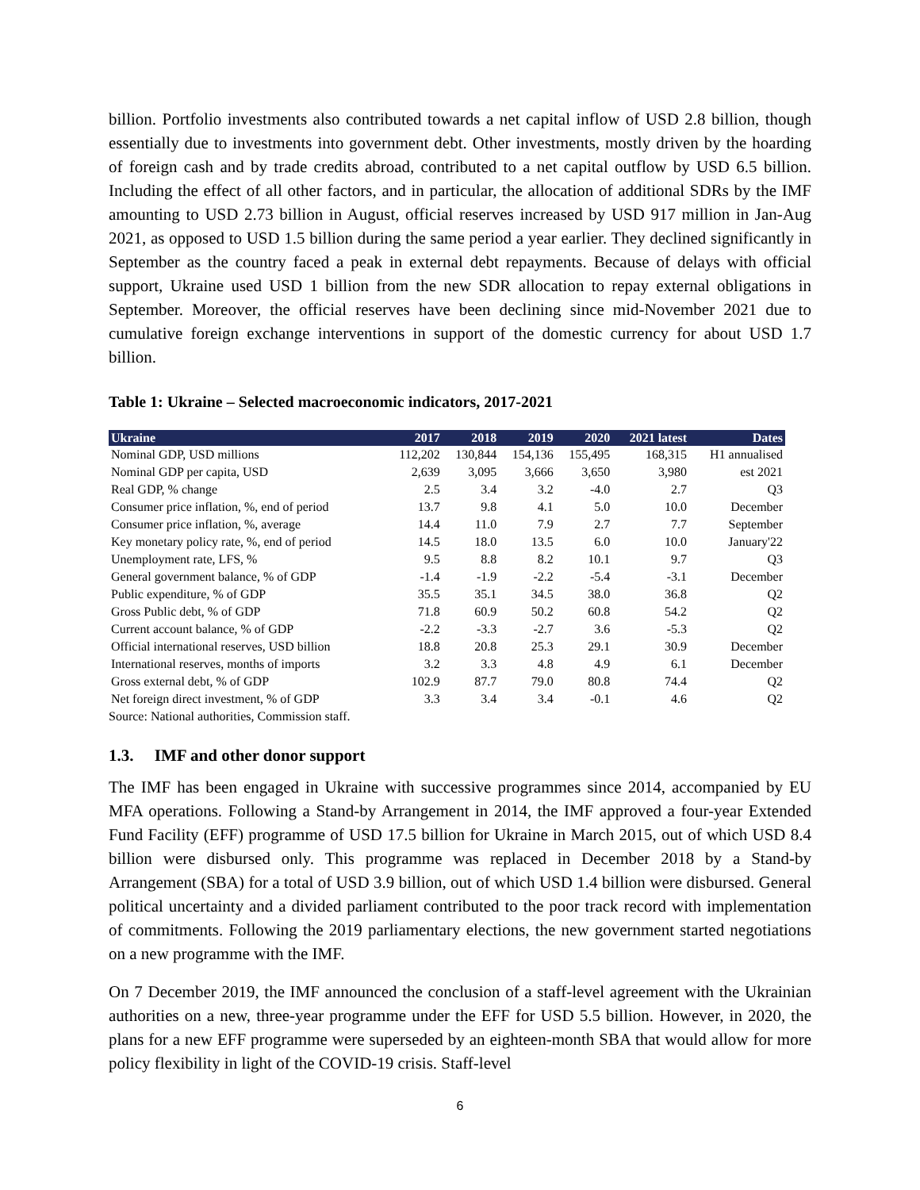billion. Portfolio investments also contributed towards a net capital inflow of USD 2.8 billion, though essentially due to investments into government debt. Other investments, mostly driven by the hoarding of foreign cash and by trade credits abroad, contributed to a net capital outflow by USD 6.5 billion. Including the effect of all other factors, and in particular, the allocation of additional SDRs by the IMF amounting to USD 2.73 billion in August, official reserves increased by USD 917 million in Jan-Aug 2021, as opposed to USD 1.5 billion during the same period a year earlier. They declined significantly in September as the country faced a peak in external debt repayments. Because of delays with official support, Ukraine used USD 1 billion from the new SDR allocation to repay external obligations in September. Moreover, the official reserves have been declining since mid-November 2021 due to cumulative foreign exchange interventions in support of the domestic currency for about USD 1.7 billion.
Table 1: Ukraine – Selected macroeconomic indicators, 2017-2021
| Ukraine | 2017 | 2018 | 2019 | 2020 | 2021 latest | Dates |
| --- | --- | --- | --- | --- | --- | --- |
| Nominal GDP, USD millions | 112,202 | 130,844 | 154,136 | 155,495 | 168,315 | H1 annualised |
| Nominal GDP per capita, USD | 2,639 | 3,095 | 3,666 | 3,650 | 3,980 | est 2021 |
| Real GDP, % change | 2.5 | 3.4 | 3.2 | -4.0 | 2.7 | Q3 |
| Consumer price inflation, %, end of period | 13.7 | 9.8 | 4.1 | 5.0 | 10.0 | December |
| Consumer price inflation, %, average | 14.4 | 11.0 | 7.9 | 2.7 | 7.7 | September |
| Key monetary policy rate, %, end of period | 14.5 | 18.0 | 13.5 | 6.0 | 10.0 | January'22 |
| Unemployment rate, LFS, % | 9.5 | 8.8 | 8.2 | 10.1 | 9.7 | Q3 |
| General government balance, % of GDP | -1.4 | -1.9 | -2.2 | -5.4 | -3.1 | December |
| Public expenditure, % of GDP | 35.5 | 35.1 | 34.5 | 38.0 | 36.8 | Q2 |
| Gross Public debt, % of GDP | 71.8 | 60.9 | 50.2 | 60.8 | 54.2 | Q2 |
| Current account balance, % of GDP | -2.2 | -3.3 | -2.7 | 3.6 | -5.3 | Q2 |
| Official international reserves, USD billion | 18.8 | 20.8 | 25.3 | 29.1 | 30.9 | December |
| International reserves, months of imports | 3.2 | 3.3 | 4.8 | 4.9 | 6.1 | December |
| Gross external debt, % of GDP | 102.9 | 87.7 | 79.0 | 80.8 | 74.4 | Q2 |
| Net foreign direct investment, % of GDP | 3.3 | 3.4 | 3.4 | -0.1 | 4.6 | Q2 |
Source: National authorities, Commission staff.
1.3. IMF and other donor support
The IMF has been engaged in Ukraine with successive programmes since 2014, accompanied by EU MFA operations. Following a Stand-by Arrangement in 2014, the IMF approved a four-year Extended Fund Facility (EFF) programme of USD 17.5 billion for Ukraine in March 2015, out of which USD 8.4 billion were disbursed only. This programme was replaced in December 2018 by a Stand-by Arrangement (SBA) for a total of USD 3.9 billion, out of which USD 1.4 billion were disbursed. General political uncertainty and a divided parliament contributed to the poor track record with implementation of commitments. Following the 2019 parliamentary elections, the new government started negotiations on a new programme with the IMF.
On 7 December 2019, the IMF announced the conclusion of a staff-level agreement with the Ukrainian authorities on a new, three-year programme under the EFF for USD 5.5 billion. However, in 2020, the plans for a new EFF programme were superseded by an eighteen-month SBA that would allow for more policy flexibility in light of the COVID-19 crisis. Staff-level
6